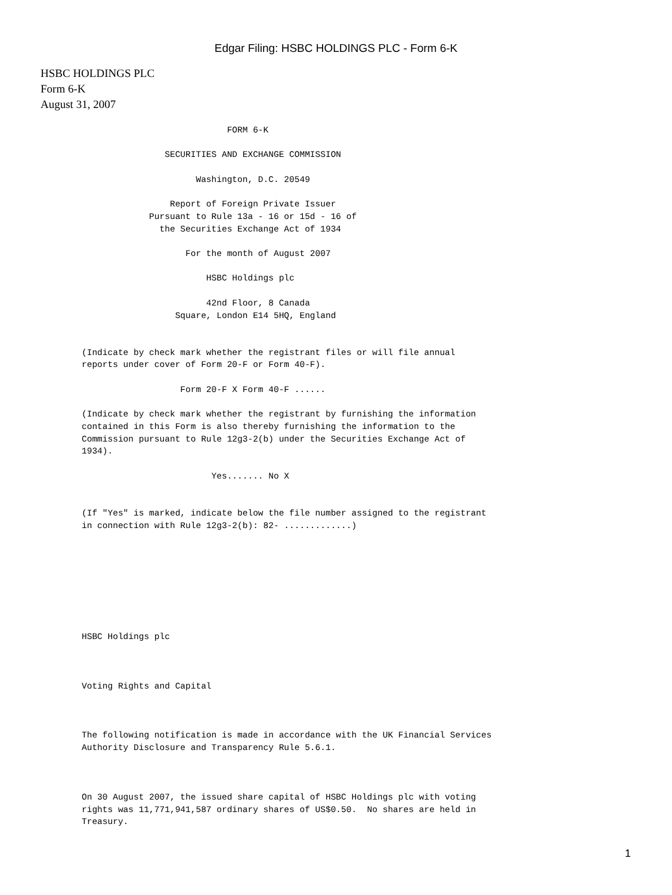Edgar Filing: HSBC HOLDINGS PLC - Form 6-K
HSBC HOLDINGS PLC
Form 6-K
August 31, 2007
                            FORM 6-K

                SECURITIES AND EXCHANGE COMMISSION

                      Washington, D.C. 20549

                 Report of Foreign Private Issuer
             Pursuant to Rule 13a - 16 or 15d - 16 of
               the Securities Exchange Act of 1934

                    For the month of August 2007

                        HSBC Holdings plc

                        42nd Floor, 8 Canada
                  Square, London E14 5HQ, England


(Indicate by check mark whether the registrant files or will file annual
reports under cover of Form 20-F or Form 40-F).

                   Form 20-F X Form 40-F ......

(Indicate by check mark whether the registrant by furnishing the information
contained in this Form is also thereby furnishing the information to the
Commission pursuant to Rule 12g3-2(b) under the Securities Exchange Act of
1934).

                         Yes....... No X


(If "Yes" is marked, indicate below the file number assigned to the registrant
in connection with Rule 12g3-2(b): 82- .............)








HSBC Holdings plc



Voting Rights and Capital



The following notification is made in accordance with the UK Financial Services
Authority Disclosure and Transparency Rule 5.6.1.



On 30 August 2007, the issued share capital of HSBC Holdings plc with voting
rights was 11,771,941,587 ordinary shares of US$0.50.  No shares are held in
Treasury.
1